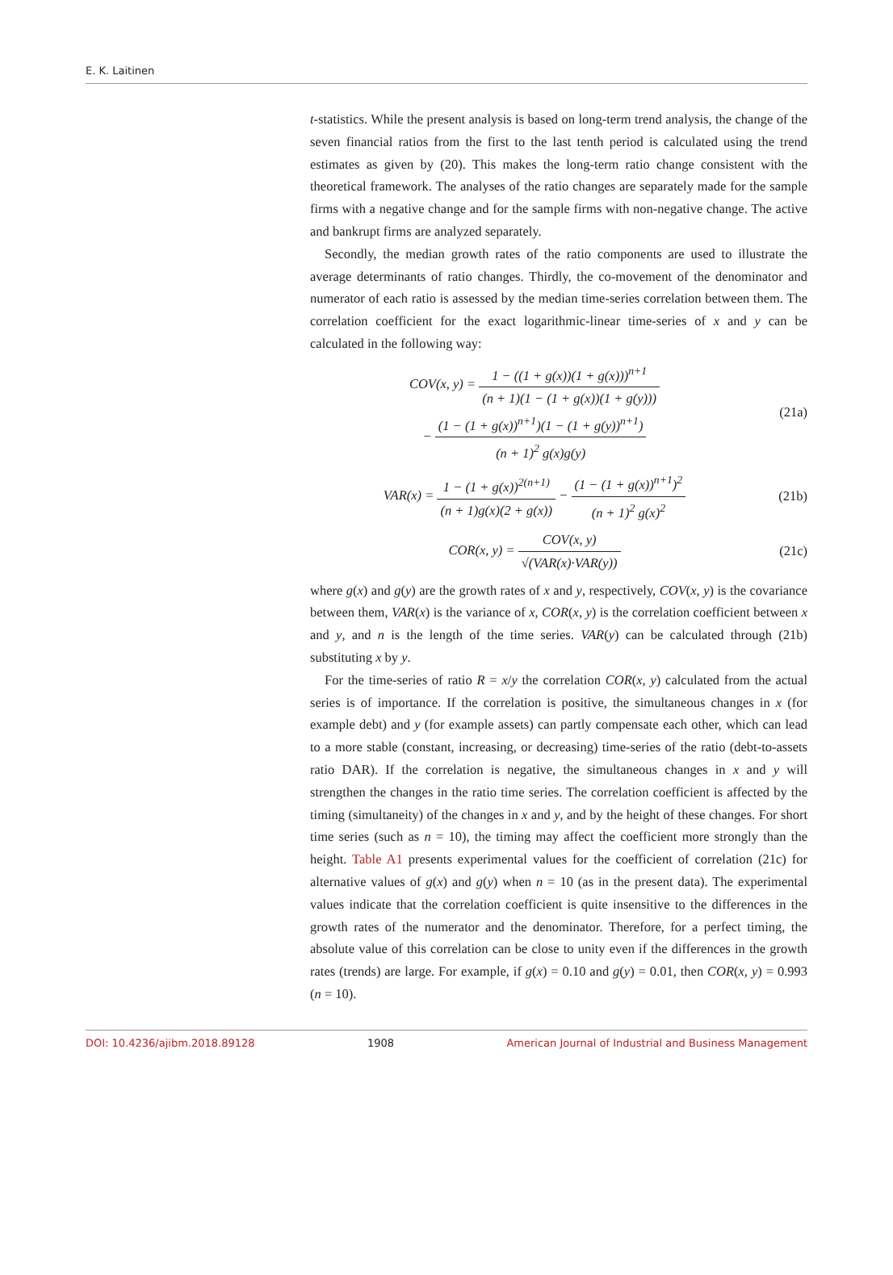E. K. Laitinen
t-statistics. While the present analysis is based on long-term trend analysis, the change of the seven financial ratios from the first to the last tenth period is calculated using the trend estimates as given by (20). This makes the long-term ratio change consistent with the theoretical framework. The analyses of the ratio changes are separately made for the sample firms with a negative change and for the sample firms with non-negative change. The active and bankrupt firms are analyzed separately.
Secondly, the median growth rates of the ratio components are used to illustrate the average determinants of ratio changes. Thirdly, the co-movement of the denominator and numerator of each ratio is assessed by the median time-series correlation between them. The correlation coefficient for the exact logarithmic-linear time-series of x and y can be calculated in the following way:
COV(x, y) = 1 − ((1 + g(x))(1 + g(x)))<sup>n+1</sup> (n + 1)(1 − (1 + g(x))(1 + g(y)))
− (1 − (1 + g(x))<sup>n+1</sup>)(1 − (1 + g(y))<sup>n+1</sup>) (n + 1)<sup>2</sup> g(x)g(y)
(21a)
VAR(x) = 1 − (1 + g(x))<sup>2(n+1)</sup> (n + 1)g(x)(2 + g(x)) − (1 − (1 + g(x))<sup>n+1</sup>)<sup>2</sup> (n + 1)<sup>2</sup> g(x)<sup>2</sup>
(21b)
COR(x, y) = COV(x, y) √(VAR(x)·VAR(y))
(21c)
where g(x) and g(y) are the growth rates of x and y, respectively, COV(x, y) is the covariance between them, VAR(x) is the variance of x, COR(x, y) is the correlation coefficient between x and y, and n is the length of the time series. VAR(y) can be calculated through (21b) substituting x by y.
For the time-series of ratio R = x/y the correlation COR(x, y) calculated from the actual series is of importance. If the correlation is positive, the simultaneous changes in x (for example debt) and y (for example assets) can partly compensate each other, which can lead to a more stable (constant, increasing, or decreasing) time-series of the ratio (debt-to-assets ratio DAR). If the correlation is negative, the simultaneous changes in x and y will strengthen the changes in the ratio time series. The correlation coefficient is affected by the timing (simultaneity) of the changes in x and y, and by the height of these changes. For short time series (such as n = 10), the timing may affect the coefficient more strongly than the height. Table A1 presents experimental values for the coefficient of correlation (21c) for alternative values of g(x) and g(y) when n = 10 (as in the present data). The experimental values indicate that the correlation coefficient is quite insensitive to the differences in the growth rates of the numerator and the denominator. Therefore, for a perfect timing, the absolute value of this correlation can be close to unity even if the differences in the growth rates (trends) are large. For example, if g(x) = 0.10 and g(y) = 0.01, then COR(x, y) = 0.993 (n = 10).
DOI: 10.4236/ajibm.2018.89128 1908 American Journal of Industrial and Business Management